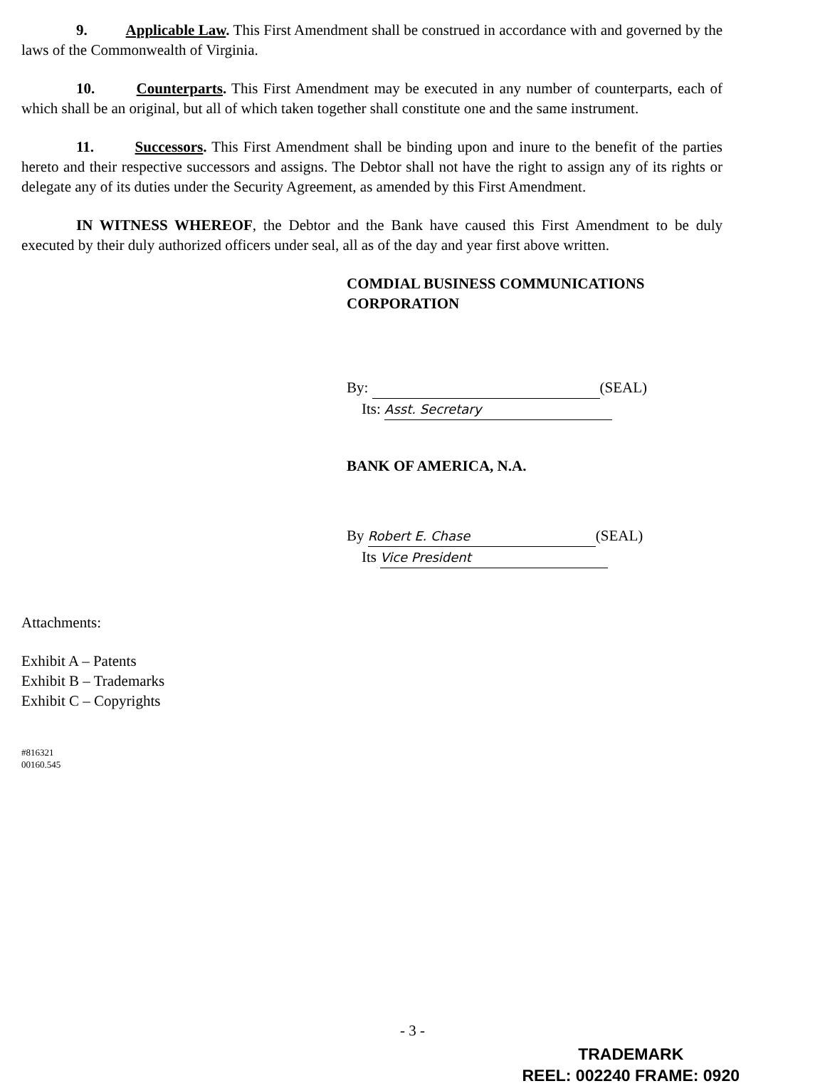9. Applicable Law. This First Amendment shall be construed in accordance with and governed by the laws of the Commonwealth of Virginia.
10. Counterparts. This First Amendment may be executed in any number of counterparts, each of which shall be an original, but all of which taken together shall constitute one and the same instrument.
11. Successors. This First Amendment shall be binding upon and inure to the benefit of the parties hereto and their respective successors and assigns. The Debtor shall not have the right to assign any of its rights or delegate any of its duties under the Security Agreement, as amended by this First Amendment.
IN WITNESS WHEREOF, the Debtor and the Bank have caused this First Amendment to be duly executed by their duly authorized officers under seal, all as of the day and year first above written.
COMDIAL BUSINESS COMMUNICATIONS
CORPORATION
By: (SEAL)
Its: Asst. Secretary
BANK OF AMERICA, N.A.
By Robert E. Chase (SEAL)
Its Vice President
Attachments:
Exhibit A – Patents
Exhibit B – Trademarks
Exhibit C – Copyrights
#816321
00160.545
- 3 -
TRADEMARK
REEL: 002240 FRAME: 0920